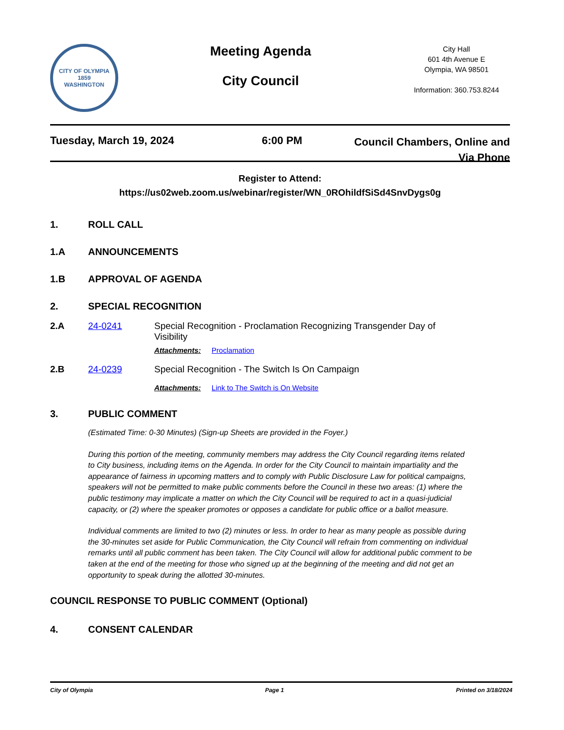CITY OF OLYMPIA
1859
WASHINGTON
Meeting Agenda
City Council
City Hall
601 4th Avenue E
Olympia, WA 98501
Information: 360.753.8244
Tuesday, March 19, 2024 6:00 PM
Council Chambers, Online and
Via Phone
Register to Attend:
https://us02web.zoom.us/webinar/register/WN_0ROhildfSiSd4SnvDygs0g
1. ROLL CALL
1.A ANNOUNCEMENTS
1.B APPROVAL OF AGENDA
2. SPECIAL RECOGNITION
2.A 24-0241 Special Recognition - Proclamation Recognizing Transgender Day of Visibility
Attachments: Proclamation
2.B 24-0239 Special Recognition - The Switch Is On Campaign
Attachments: Link to The Switch is On Website
3. PUBLIC COMMENT
(Estimated Time: 0-30 Minutes) (Sign-up Sheets are provided in the Foyer.)
During this portion of the meeting, community members may address the City Council regarding items related to City business, including items on the Agenda. In order for the City Council to maintain impartiality and the appearance of fairness in upcoming matters and to comply with Public Disclosure Law for political campaigns, speakers will not be permitted to make public comments before the Council in these two areas: (1) where the public testimony may implicate a matter on which the City Council will be required to act in a quasi-judicial capacity, or (2) where the speaker promotes or opposes a candidate for public office or a ballot measure.
Individual comments are limited to two (2) minutes or less. In order to hear as many people as possible during the 30-minutes set aside for Public Communication, the City Council will refrain from commenting on individual remarks until all public comment has been taken. The City Council will allow for additional public comment to be taken at the end of the meeting for those who signed up at the beginning of the meeting and did not get an opportunity to speak during the allotted 30-minutes.
COUNCIL RESPONSE TO PUBLIC COMMENT (Optional)
4. CONSENT CALENDAR
City of Olympia Page 1 Printed on 3/18/2024